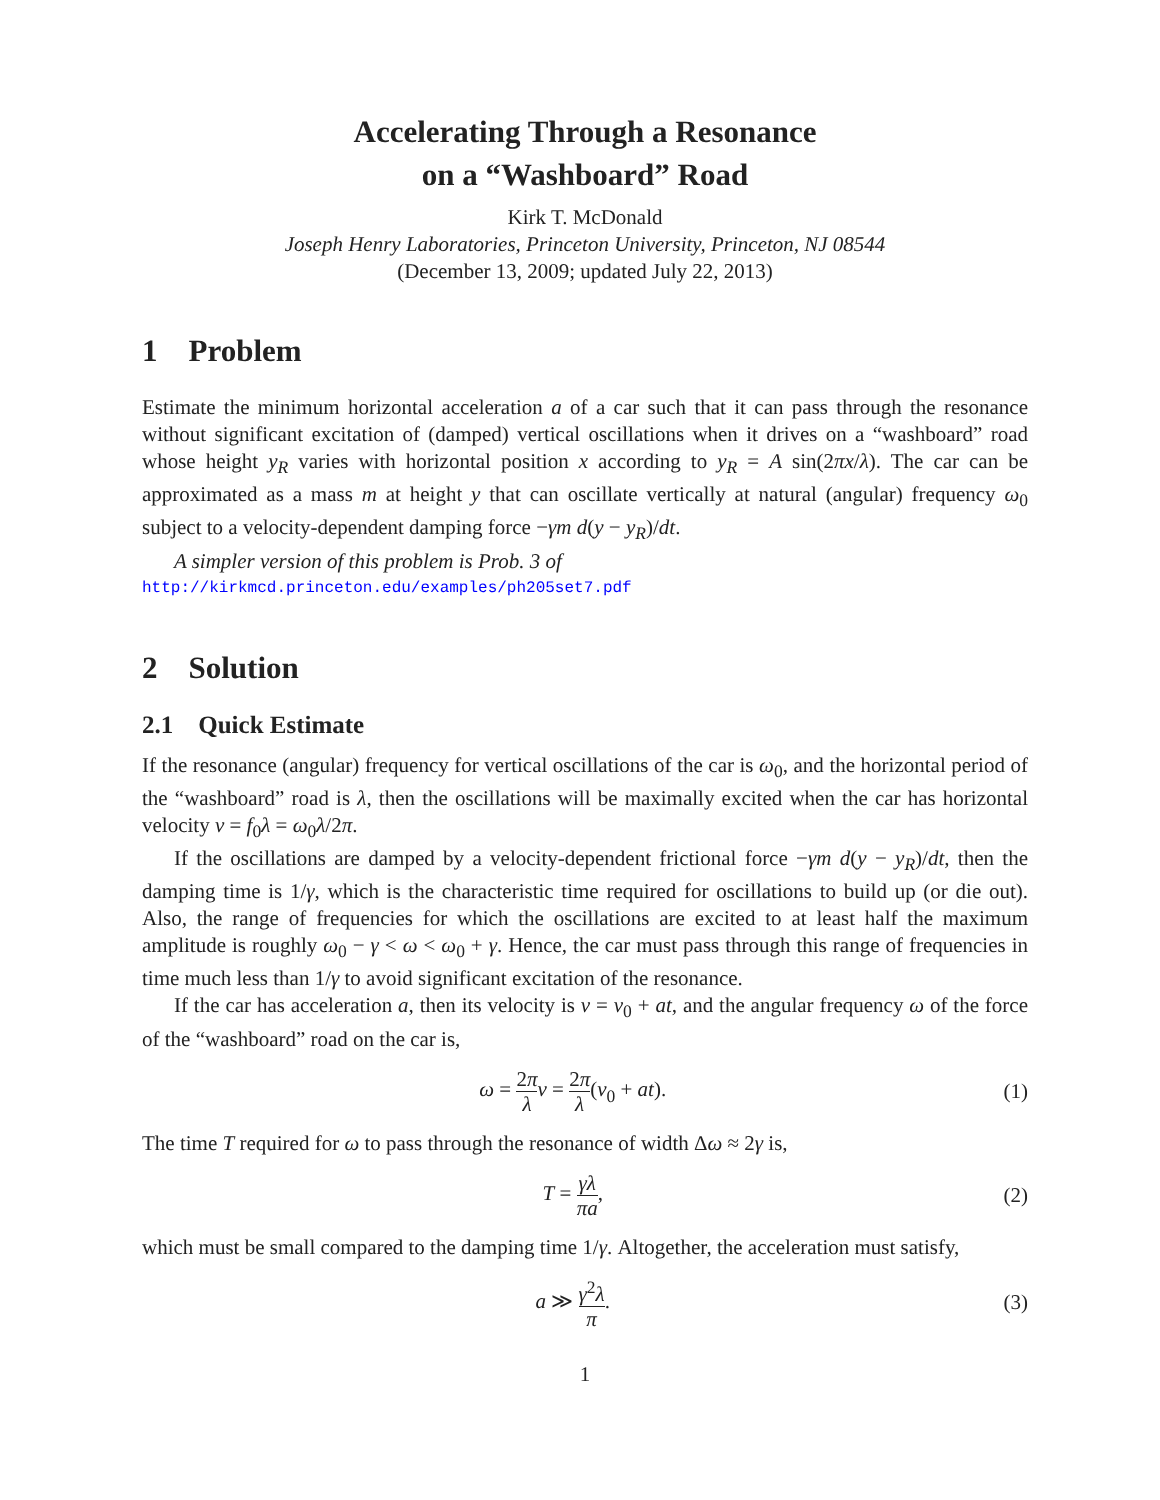Accelerating Through a Resonance
on a “Washboard” Road
Kirk T. McDonald
Joseph Henry Laboratories, Princeton University, Princeton, NJ 08544
(December 13, 2009; updated July 22, 2013)
1 Problem
Estimate the minimum horizontal acceleration a of a car such that it can pass through the resonance without significant excitation of (damped) vertical oscillations when it drives on a “washboard” road whose height y<sub>R</sub> varies with horizontal position x according to y<sub>R</sub> = A sin(2πx/λ). The car can be approximated as a mass m at height y that can oscillate vertically at natural (angular) frequency ω<sub>0</sub> subject to a velocity-dependent damping force −γm d(y − y<sub>R</sub>)/dt.
A simpler version of this problem is Prob. 3 of
http://kirkmcd.princeton.edu/examples/ph205set7.pdf
2 Solution
2.1 Quick Estimate
If the resonance (angular) frequency for vertical oscillations of the car is ω<sub>0</sub>, and the horizontal period of the “washboard” road is λ, then the oscillations will be maximally excited when the car has horizontal velocity v = f<sub>0</sub>λ = ω<sub>0</sub>λ/2π.
If the oscillations are damped by a velocity-dependent frictional force −γm d(y − y<sub>R</sub>)/dt, then the damping time is 1/γ, which is the characteristic time required for oscillations to build up (or die out). Also, the range of frequencies for which the oscillations are excited to at least half the maximum amplitude is roughly ω<sub>0</sub> − γ < ω < ω<sub>0</sub> + γ. Hence, the car must pass through this range of frequencies in time much less than 1/γ to avoid significant excitation of the resonance.
If the car has acceleration a, then its velocity is v = v<sub>0</sub> + at, and the angular frequency ω of the force of the “washboard” road on the car is,
ω = 2π λ v = 2π λ(v<sub>0</sub> + at). (1)
The time T required for ω to pass through the resonance of width Δω ≈ 2γ is,
T = γλ πa, (2)
which must be small compared to the damping time 1/γ. Altogether, the acceleration must satisfy,
a ≫ γ<sup>2</sup>λ π. (3)
1